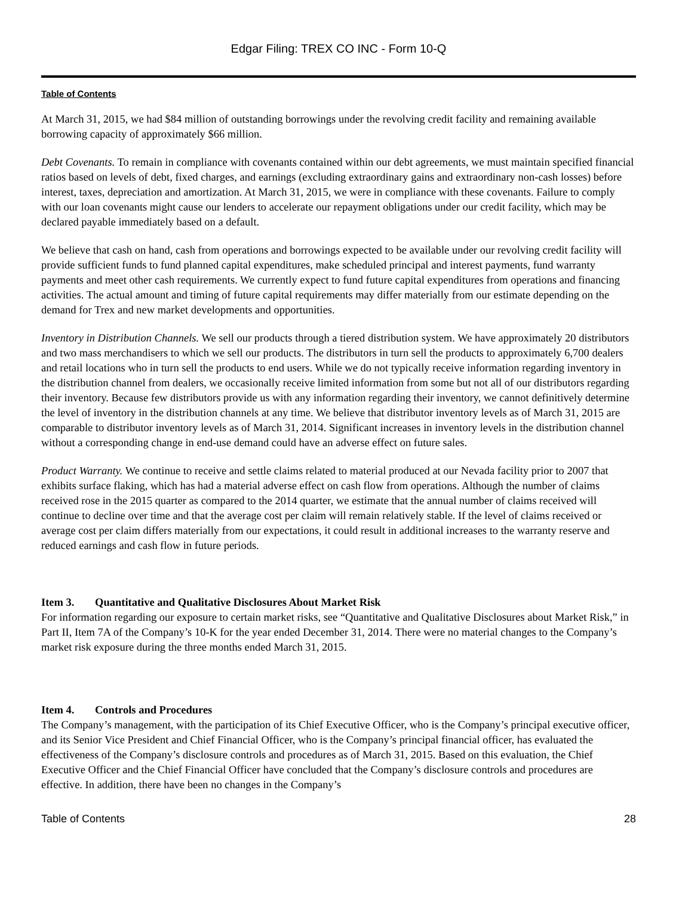Edgar Filing: TREX CO INC - Form 10-Q
Table of Contents
At March 31, 2015, we had $84 million of outstanding borrowings under the revolving credit facility and remaining available borrowing capacity of approximately $66 million.
Debt Covenants. To remain in compliance with covenants contained within our debt agreements, we must maintain specified financial ratios based on levels of debt, fixed charges, and earnings (excluding extraordinary gains and extraordinary non-cash losses) before interest, taxes, depreciation and amortization. At March 31, 2015, we were in compliance with these covenants. Failure to comply with our loan covenants might cause our lenders to accelerate our repayment obligations under our credit facility, which may be declared payable immediately based on a default.
We believe that cash on hand, cash from operations and borrowings expected to be available under our revolving credit facility will provide sufficient funds to fund planned capital expenditures, make scheduled principal and interest payments, fund warranty payments and meet other cash requirements. We currently expect to fund future capital expenditures from operations and financing activities. The actual amount and timing of future capital requirements may differ materially from our estimate depending on the demand for Trex and new market developments and opportunities.
Inventory in Distribution Channels. We sell our products through a tiered distribution system. We have approximately 20 distributors and two mass merchandisers to which we sell our products. The distributors in turn sell the products to approximately 6,700 dealers and retail locations who in turn sell the products to end users. While we do not typically receive information regarding inventory in the distribution channel from dealers, we occasionally receive limited information from some but not all of our distributors regarding their inventory. Because few distributors provide us with any information regarding their inventory, we cannot definitively determine the level of inventory in the distribution channels at any time. We believe that distributor inventory levels as of March 31, 2015 are comparable to distributor inventory levels as of March 31, 2014. Significant increases in inventory levels in the distribution channel without a corresponding change in end-use demand could have an adverse effect on future sales.
Product Warranty. We continue to receive and settle claims related to material produced at our Nevada facility prior to 2007 that exhibits surface flaking, which has had a material adverse effect on cash flow from operations. Although the number of claims received rose in the 2015 quarter as compared to the 2014 quarter, we estimate that the annual number of claims received will continue to decline over time and that the average cost per claim will remain relatively stable. If the level of claims received or average cost per claim differs materially from our expectations, it could result in additional increases to the warranty reserve and reduced earnings and cash flow in future periods.
Item 3. Quantitative and Qualitative Disclosures About Market Risk
For information regarding our exposure to certain market risks, see “Quantitative and Qualitative Disclosures about Market Risk,” in Part II, Item 7A of the Company’s 10-K for the year ended December 31, 2014. There were no material changes to the Company’s market risk exposure during the three months ended March 31, 2015.
Item 4. Controls and Procedures
The Company’s management, with the participation of its Chief Executive Officer, who is the Company’s principal executive officer, and its Senior Vice President and Chief Financial Officer, who is the Company’s principal financial officer, has evaluated the effectiveness of the Company’s disclosure controls and procedures as of March 31, 2015. Based on this evaluation, the Chief Executive Officer and the Chief Financial Officer have concluded that the Company’s disclosure controls and procedures are effective. In addition, there have been no changes in the Company’s
Table of Contents 28